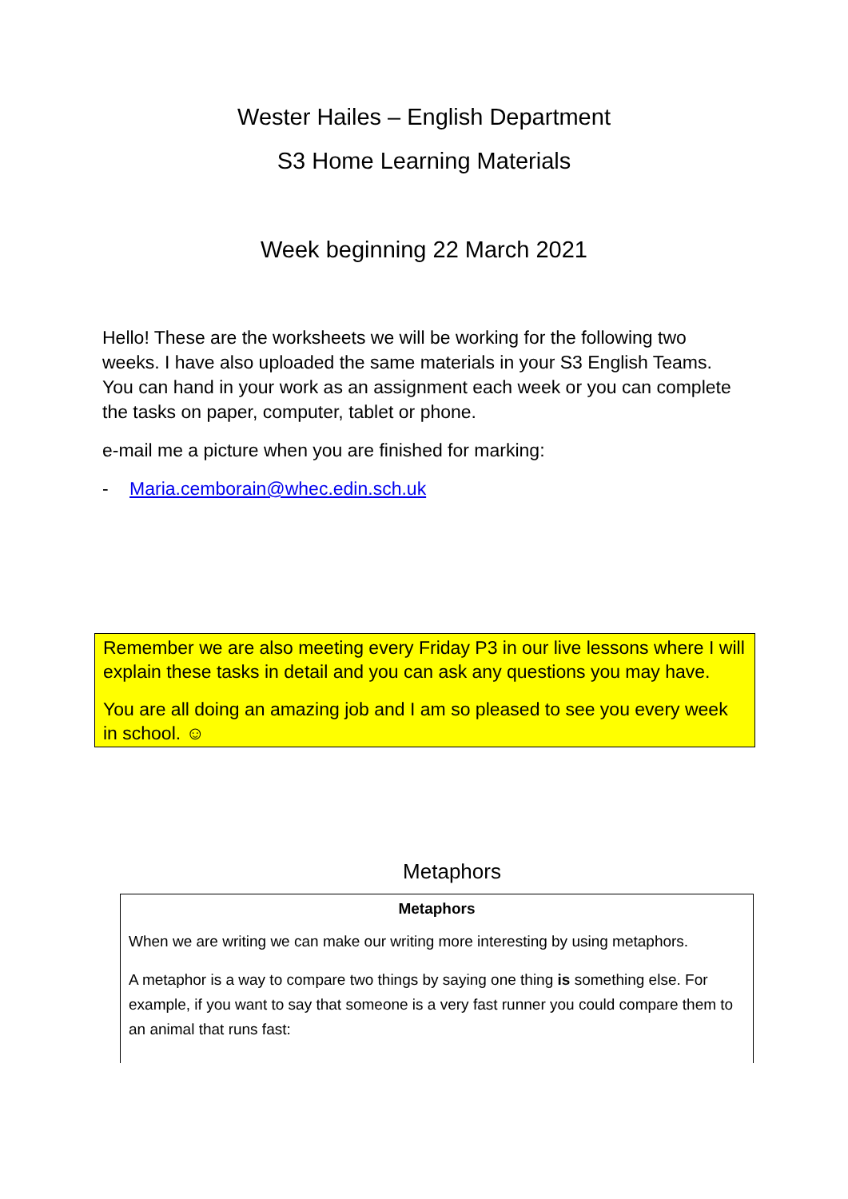Wester Hailes – English Department
S3 Home Learning Materials
Week beginning 22 March 2021
Hello! These are the worksheets we will be working for the following two weeks. I have also uploaded the same materials in your S3 English Teams. You can hand in your work as an assignment each week or you can complete the tasks on paper, computer, tablet or phone.
e-mail me a picture when you are finished for marking:
- Maria.cemborain@whec.edin.sch.uk
Remember we are also meeting every Friday P3 in our live lessons where I will explain these tasks in detail and you can ask any questions you may have.
You are all doing an amazing job and I am so pleased to see you every week in school. ☺
Metaphors
Metaphors
When we are writing we can make our writing more interesting by using metaphors.
A metaphor is a way to compare two things by saying one thing is something else. For example, if you want to say that someone is a very fast runner you could compare them to an animal that runs fast: